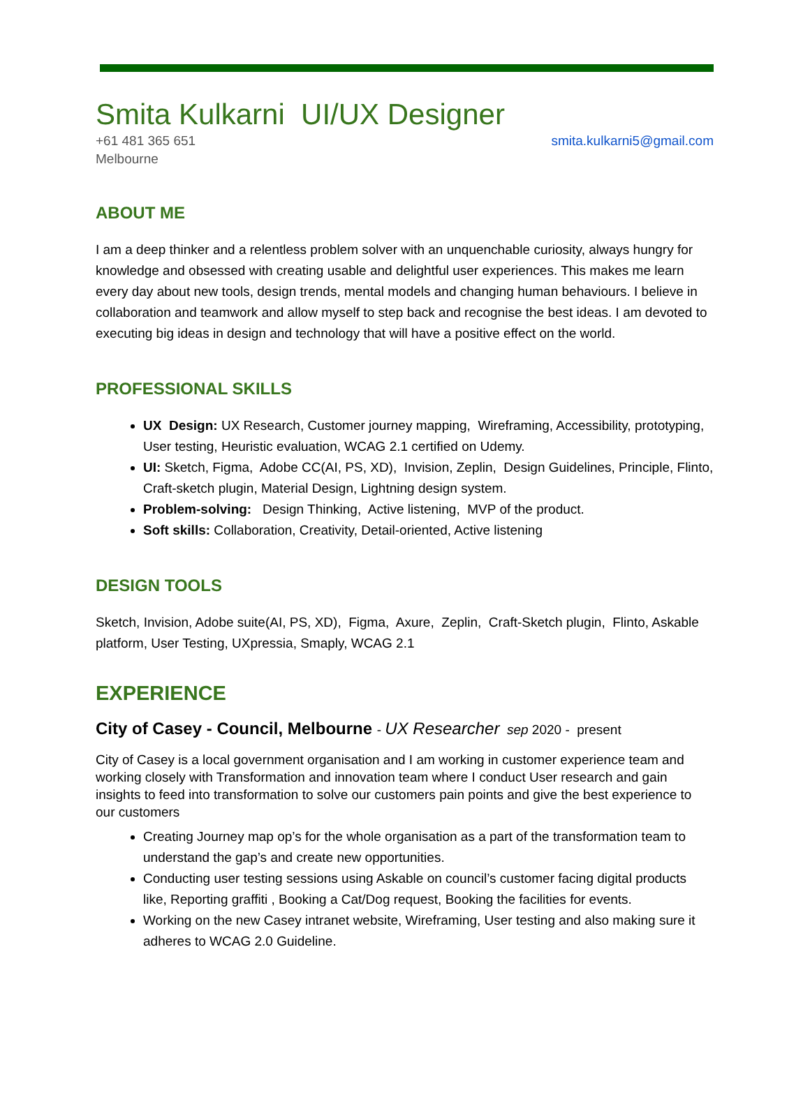Smita Kulkarni UI/UX Designer
+61 481 365 651
Melbourne
smita.kulkarni5@gmail.com
ABOUT ME
I am a deep thinker and a relentless problem solver with an unquenchable curiosity, always hungry for knowledge and obsessed with creating usable and delightful user experiences. This makes me learn every day about new tools, design trends, mental models and changing human behaviours. I believe in collaboration and teamwork and allow myself to step back and recognise the best ideas. I am devoted to executing big ideas in design and technology that will have a positive effect on the world.
PROFESSIONAL SKILLS
UX Design: UX Research, Customer journey mapping, Wireframing, Accessibility, prototyping, User testing, Heuristic evaluation, WCAG 2.1 certified on Udemy.
UI: Sketch, Figma, Adobe CC(AI, PS, XD), Invision, Zeplin, Design Guidelines, Principle, Flinto, Craft-sketch plugin, Material Design, Lightning design system.
Problem-solving: Design Thinking, Active listening, MVP of the product.
Soft skills: Collaboration, Creativity, Detail-oriented, Active listening
DESIGN TOOLS
Sketch, Invision, Adobe suite(AI, PS, XD), Figma, Axure, Zeplin, Craft-Sketch plugin, Flinto, Askable platform, User Testing, UXpressia, Smaply, WCAG 2.1
EXPERIENCE
City of Casey - Council, Melbourne - UX Researcher sep 2020 - present
City of Casey is a local government organisation and I am working in customer experience team and working closely with Transformation and innovation team where I conduct User research and gain insights to feed into transformation to solve our customers pain points and give the best experience to our customers
Creating Journey map op’s for the whole organisation as a part of the transformation team to understand the gap’s and create new opportunities.
Conducting user testing sessions using Askable on council’s customer facing digital products like, Reporting graffiti , Booking a Cat/Dog request, Booking the facilities for events.
Working on the new Casey intranet website, Wireframing, User testing and also making sure it adheres to WCAG 2.0 Guideline.